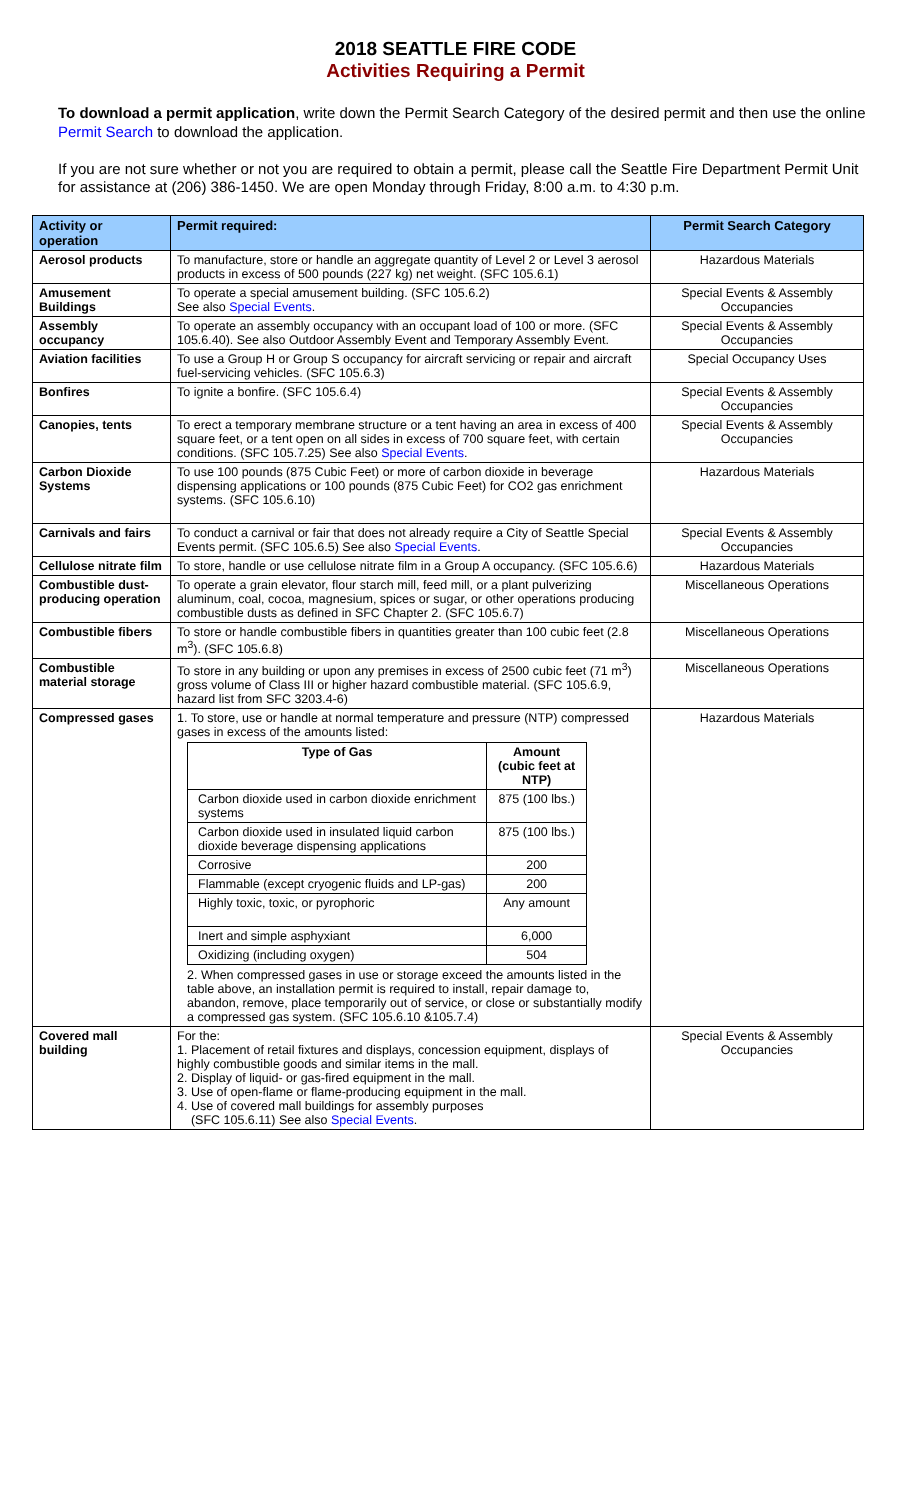2018 SEATTLE FIRE CODE
Activities Requiring a Permit
To download a permit application, write down the Permit Search Category of the desired permit and then use the online Permit Search to download the application.
If you are not sure whether or not you are required to obtain a permit, please call the Seattle Fire Department Permit Unit for assistance at (206) 386-1450. We are open Monday through Friday, 8:00 a.m. to 4:30 p.m.
| Activity or operation | Permit required: | Permit Search Category |
| --- | --- | --- |
| Aerosol products | To manufacture, store or handle an aggregate quantity of Level 2 or Level 3 aerosol products in excess of 500 pounds (227 kg) net weight. (SFC 105.6.1) | Hazardous Materials |
| Amusement Buildings | To operate a special amusement building. (SFC 105.6.2) See also Special Events . | Special Events & Assembly Occupancies |
| Assembly occupancy | To operate an assembly occupancy with an occupant load of 100 or more. (SFC 105.6.40). See also Outdoor Assembly Event and Temporary Assembly Event. | Special Events & Assembly Occupancies |
| Aviation facilities | To use a Group H or Group S occupancy for aircraft servicing or repair and aircraft fuel-servicing vehicles. (SFC 105.6.3) | Special Occupancy Uses |
| Bonfires | To ignite a bonfire. (SFC 105.6.4) | Special Events & Assembly Occupancies |
| Canopies, tents | To erect a temporary membrane structure or a tent having an area in excess of 400 square feet, or a tent open on all sides in excess of 700 square feet, with certain conditions. (SFC 105.7.25) See also Special Events . | Special Events & Assembly Occupancies |
| Carbon Dioxide Systems | To use 100 pounds (875 Cubic Feet) or more of carbon dioxide in beverage dispensing applications or 100 pounds (875 Cubic Feet) for CO2 gas enrichment systems. (SFC 105.6.10) | Hazardous Materials |
| Carnivals and fairs | To conduct a carnival or fair that does not already require a City of Seattle Special Events permit. (SFC 105.6.5) See also Special Events . | Special Events & Assembly Occupancies |
| Cellulose nitrate film | To store, handle or use cellulose nitrate film in a Group A occupancy. (SFC 105.6.6) | Hazardous Materials |
| Combustible dust-producing operation | To operate a grain elevator, flour starch mill, feed mill, or a plant pulverizing aluminum, coal, cocoa, magnesium, spices or sugar, or other operations producing combustible dusts as defined in SFC Chapter 2. (SFC 105.6.7) | Miscellaneous Operations |
| Combustible fibers | To store or handle combustible fibers in quantities greater than 100 cubic feet (2.8 m<sup>3</sup>). (SFC 105.6.8) | Miscellaneous Operations |
| Combustible material storage | To store in any building or upon any premises in excess of 2500 cubic feet (71 m<sup>3</sup>) gross volume of Class III or higher hazard combustible material. (SFC 105.6.9, hazard list from SFC 3203.4-6) | Miscellaneous Operations |
| Compressed gases | 1. To store, use or handle at normal temperature and pressure (NTP) compressed gases in excess of the amounts listed: / Type of Gas / Amount (cubic feet at NTP) / / --- / --- / / Carbon dioxide used in carbon dioxide enrichment systems / 875 (100 lbs.) / / Carbon dioxide used in insulated liquid carbon dioxide beverage dispensing applications / 875 (100 lbs.) / / Corrosive / 200 / / Flammable (except cryogenic fluids and LP-gas) / 200 / / Highly toxic, toxic, or pyrophoric / Any amount / / Inert and simple asphyxiant / 6,000 / / Oxidizing (including oxygen) / 504 / 2. When compressed gases in use or storage exceed the amounts listed in the table above, an installation permit is required to install, repair damage to, abandon, remove, place temporarily out of service, or close or substantially modify a compressed gas system. (SFC 105.6.10 &105.7.4) | Hazardous Materials |
| Covered mall building | For the: 1. Placement of retail fixtures and displays, concession equipment, displays of highly combustible goods and similar items in the mall. 2. Display of liquid- or gas-fired equipment in the mall. 3. Use of open-flame or flame-producing equipment in the mall. 4. Use of covered mall buildings for assembly purposes (SFC 105.6.11) See also Special Events . | Special Events & Assembly Occupancies |